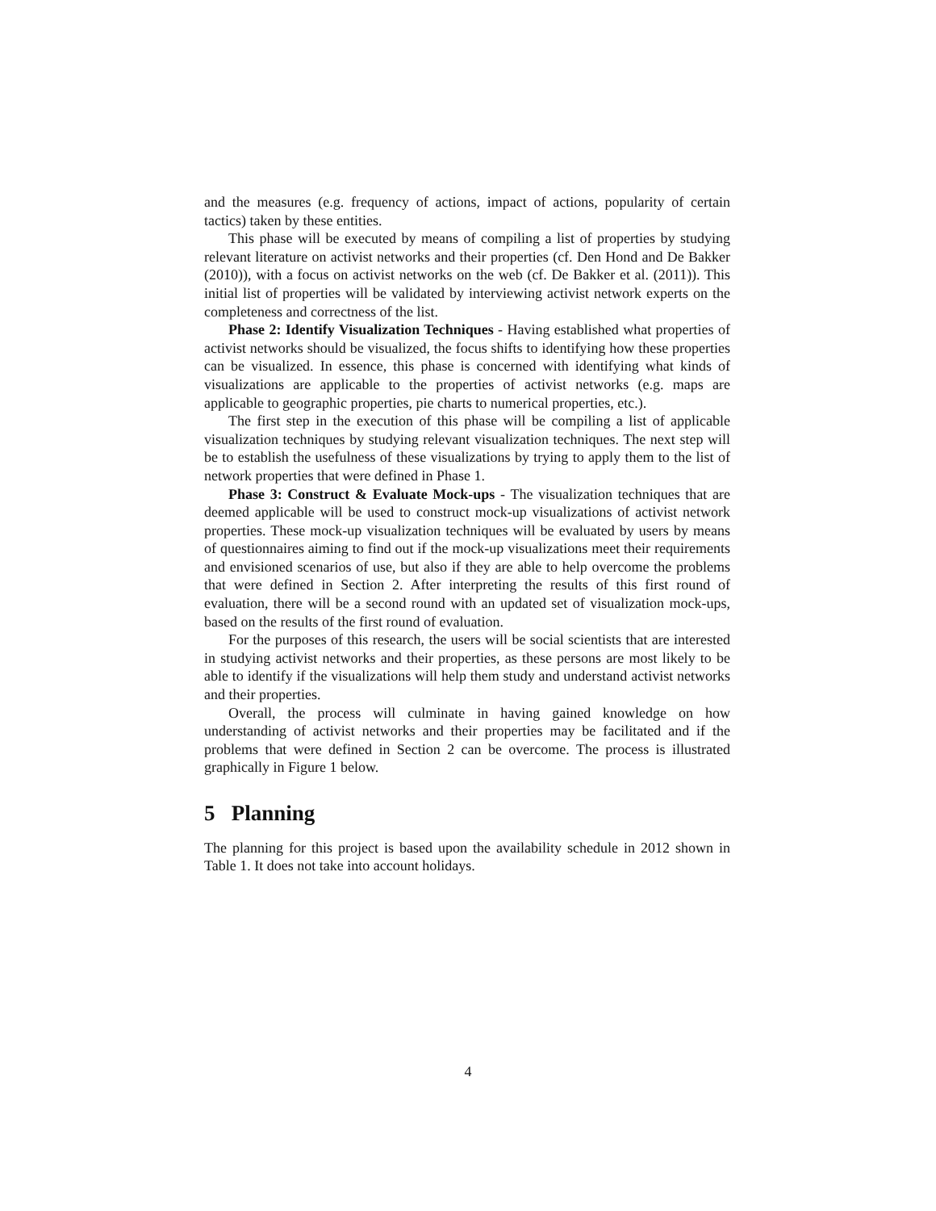and the measures (e.g. frequency of actions, impact of actions, popularity of certain tactics) taken by these entities.
This phase will be executed by means of compiling a list of properties by studying relevant literature on activist networks and their properties (cf. Den Hond and De Bakker (2010)), with a focus on activist networks on the web (cf. De Bakker et al. (2011)). This initial list of properties will be validated by interviewing activist network experts on the completeness and correctness of the list.
Phase 2: Identify Visualization Techniques - Having established what properties of activist networks should be visualized, the focus shifts to identifying how these properties can be visualized. In essence, this phase is concerned with identifying what kinds of visualizations are applicable to the properties of activist networks (e.g. maps are applicable to geographic properties, pie charts to numerical properties, etc.).
The first step in the execution of this phase will be compiling a list of applicable visualization techniques by studying relevant visualization techniques. The next step will be to establish the usefulness of these visualizations by trying to apply them to the list of network properties that were defined in Phase 1.
Phase 3: Construct & Evaluate Mock-ups - The visualization techniques that are deemed applicable will be used to construct mock-up visualizations of activist network properties. These mock-up visualization techniques will be evaluated by users by means of questionnaires aiming to find out if the mock-up visualizations meet their requirements and envisioned scenarios of use, but also if they are able to help overcome the problems that were defined in Section 2. After interpreting the results of this first round of evaluation, there will be a second round with an updated set of visualization mock-ups, based on the results of the first round of evaluation.
For the purposes of this research, the users will be social scientists that are interested in studying activist networks and their properties, as these persons are most likely to be able to identify if the visualizations will help them study and understand activist networks and their properties.
Overall, the process will culminate in having gained knowledge on how understanding of activist networks and their properties may be facilitated and if the problems that were defined in Section 2 can be overcome. The process is illustrated graphically in Figure 1 below.
5 Planning
The planning for this project is based upon the availability schedule in 2012 shown in Table 1. It does not take into account holidays.
4